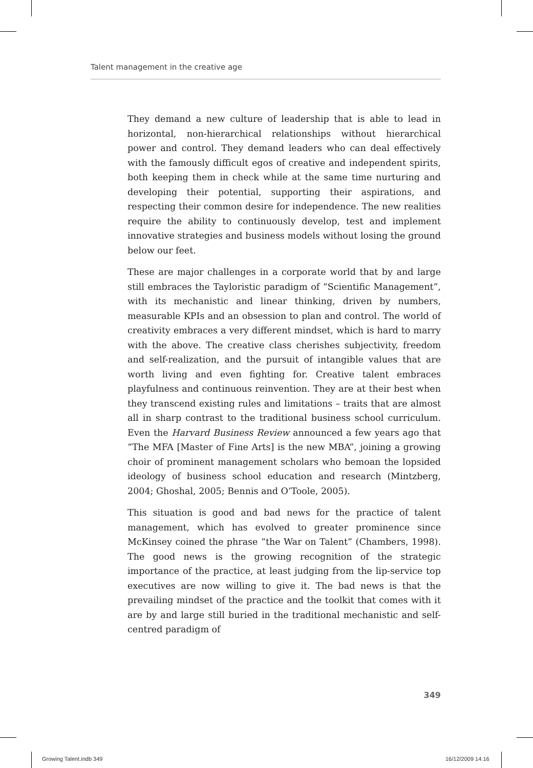Talent management in the creative age
They demand a new culture of leadership that is able to lead in horizontal, non-hierarchical relationships without hierarchical power and control. They demand leaders who can deal effectively with the famously difficult egos of creative and independent spirits, both keeping them in check while at the same time nurturing and developing their potential, supporting their aspirations, and respecting their common desire for independence. The new realities require the ability to continuously develop, test and implement innovative strategies and business models without losing the ground below our feet.
These are major challenges in a corporate world that by and large still embraces the Tayloristic paradigm of “Scientific Management”, with its mechanistic and linear thinking, driven by numbers, measurable KPIs and an obsession to plan and control. The world of creativity embraces a very different mindset, which is hard to marry with the above. The creative class cherishes subjectivity, freedom and self-realization, and the pursuit of intangible values that are worth living and even fighting for. Creative talent embraces playfulness and continuous reinvention. They are at their best when they transcend existing rules and limitations – traits that are almost all in sharp contrast to the traditional business school curriculum. Even the Harvard Business Review announced a few years ago that “The MFA [Master of Fine Arts] is the new MBA”, joining a growing choir of prominent management scholars who bemoan the lopsided ideology of business school education and research (Mintzberg, 2004; Ghoshal, 2005; Bennis and O’Toole, 2005).
This situation is good and bad news for the practice of talent management, which has evolved to greater prominence since McKinsey coined the phrase “the War on Talent” (Chambers, 1998). The good news is the growing recognition of the strategic importance of the practice, at least judging from the lip-service top executives are now willing to give it. The bad news is that the prevailing mindset of the practice and the toolkit that comes with it are by and large still buried in the traditional mechanistic and self-centred paradigm of
349
Growing Talent.indb 349 16/12/2009 14:16